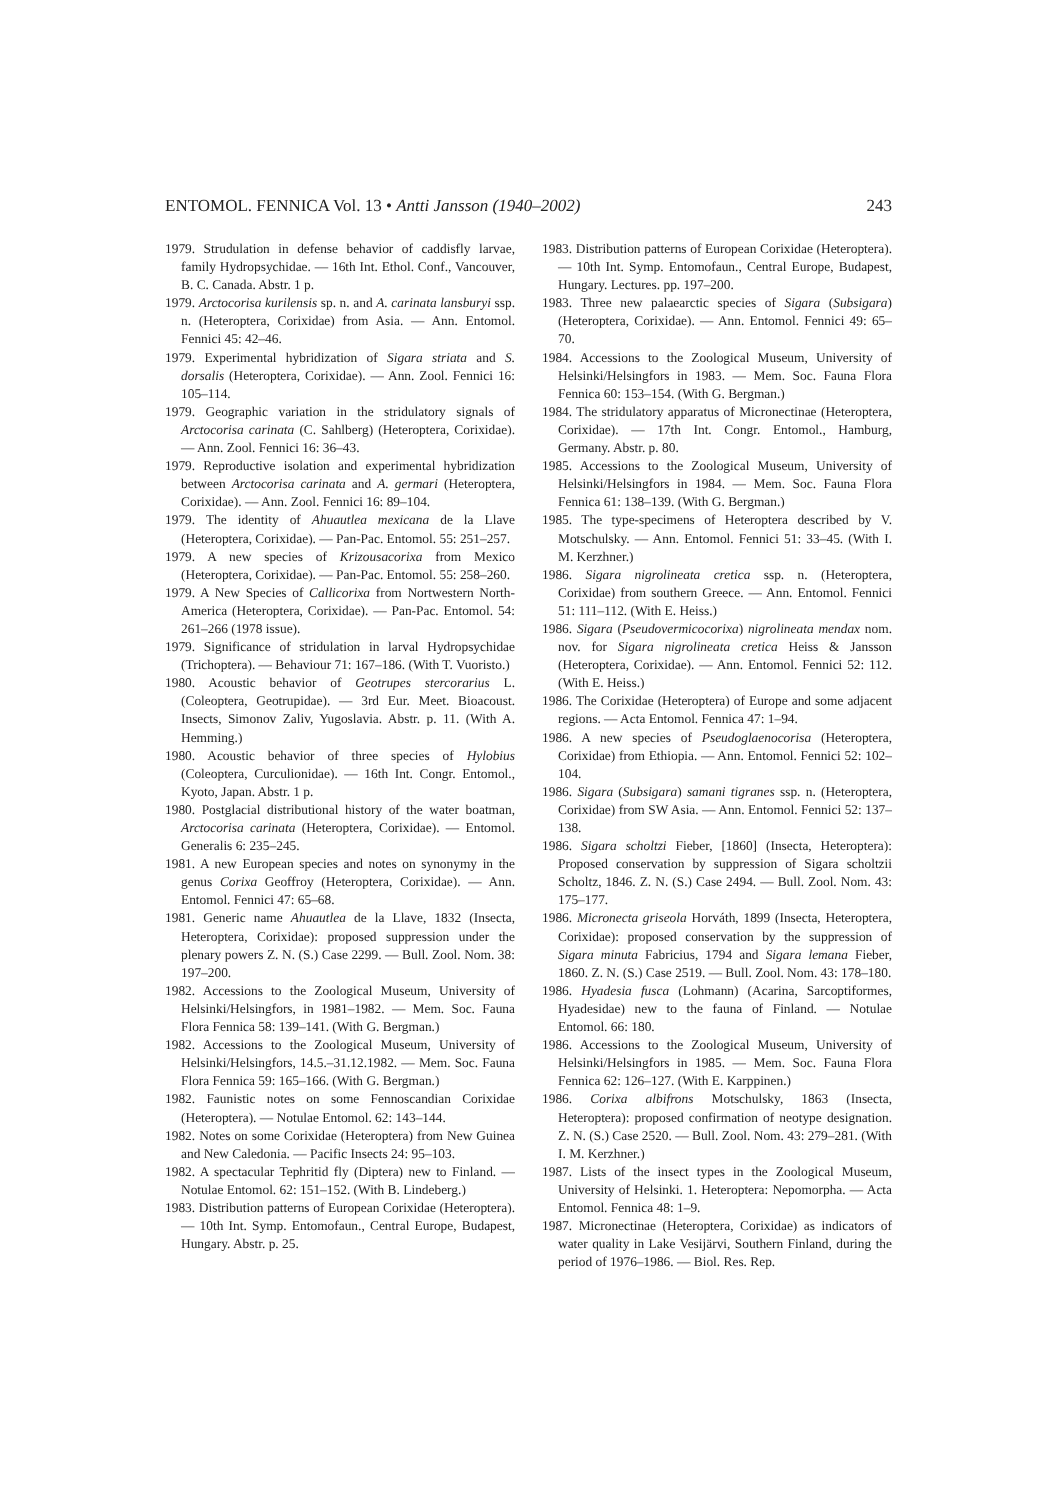ENTOMOL. FENNICA Vol. 13 • Antti Jansson (1940–2002) 243
1979. Strudulation in defense behavior of caddisfly larvae, family Hydropsychidae. — 16th Int. Ethol. Conf., Vancouver, B. C. Canada. Abstr. 1 p.
1979. Arctocorisa kurilensis sp. n. and A. carinata lansburyi ssp. n. (Heteroptera, Corixidae) from Asia. — Ann. Entomol. Fennici 45: 42–46.
1979. Experimental hybridization of Sigara striata and S. dorsalis (Heteroptera, Corixidae). — Ann. Zool. Fennici 16: 105–114.
1979. Geographic variation in the stridulatory signals of Arctocorisa carinata (C. Sahlberg) (Heteroptera, Corixidae). — Ann. Zool. Fennici 16: 36–43.
1979. Reproductive isolation and experimental hybridization between Arctocorisa carinata and A. germari (Heteroptera, Corixidae). — Ann. Zool. Fennici 16: 89–104.
1979. The identity of Ahuautlea mexicana de la Llave (Heteroptera, Corixidae). — Pan-Pac. Entomol. 55: 251–257.
1979. A new species of Krizousacorixa from Mexico (Heteroptera, Corixidae). — Pan-Pac. Entomol. 55: 258–260.
1979. A New Species of Callicorixa from Nortwestern North-America (Heteroptera, Corixidae). — Pan-Pac. Entomol. 54: 261–266 (1978 issue).
1979. Significance of stridulation in larval Hydropsychidae (Trichoptera). — Behaviour 71: 167–186. (With T. Vuoristo.)
1980. Acoustic behavior of Geotrupes stercorarius L. (Coleoptera, Geotrupidae). — 3rd Eur. Meet. Bioacoust. Insects, Simonov Zaliv, Yugoslavia. Abstr. p. 11. (With A. Hemming.)
1980. Acoustic behavior of three species of Hylobius (Coleoptera, Curculionidae). — 16th Int. Congr. Entomol., Kyoto, Japan. Abstr. 1 p.
1980. Postglacial distributional history of the water boatman, Arctocorisa carinata (Heteroptera, Corixidae). — Entomol. Generalis 6: 235–245.
1981. A new European species and notes on synonymy in the genus Corixa Geoffroy (Heteroptera, Corixidae). — Ann. Entomol. Fennici 47: 65–68.
1981. Generic name Ahuautlea de la Llave, 1832 (Insecta, Heteroptera, Corixidae): proposed suppression under the plenary powers Z. N. (S.) Case 2299. — Bull. Zool. Nom. 38: 197–200.
1982. Accessions to the Zoological Museum, University of Helsinki/Helsingfors, in 1981–1982. — Mem. Soc. Fauna Flora Fennica 58: 139–141. (With G. Bergman.)
1982. Accessions to the Zoological Museum, University of Helsinki/Helsingfors, 14.5.–31.12.1982. — Mem. Soc. Fauna Flora Fennica 59: 165–166. (With G. Bergman.)
1982. Faunistic notes on some Fennoscandian Corixidae (Heteroptera). — Notulae Entomol. 62: 143–144.
1982. Notes on some Corixidae (Heteroptera) from New Guinea and New Caledonia. — Pacific Insects 24: 95–103.
1982. A spectacular Tephritid fly (Diptera) new to Finland. — Notulae Entomol. 62: 151–152. (With B. Lindeberg.)
1983. Distribution patterns of European Corixidae (Heteroptera). — 10th Int. Symp. Entomofaun., Central Europe, Budapest, Hungary. Abstr. p. 25.
1983. Distribution patterns of European Corixidae (Heteroptera). — 10th Int. Symp. Entomofaun., Central Europe, Budapest, Hungary. Lectures. pp. 197–200.
1983. Three new palaearctic species of Sigara (Subsigara) (Heteroptera, Corixidae). — Ann. Entomol. Fennici 49: 65–70.
1984. Accessions to the Zoological Museum, University of Helsinki/Helsingfors in 1983. — Mem. Soc. Fauna Flora Fennica 60: 153–154. (With G. Bergman.)
1984. The stridulatory apparatus of Micronectinae (Heteroptera, Corixidae). — 17th Int. Congr. Entomol., Hamburg, Germany. Abstr. p. 80.
1985. Accessions to the Zoological Museum, University of Helsinki/Helsingfors in 1984. — Mem. Soc. Fauna Flora Fennica 61: 138–139. (With G. Bergman.)
1985. The type-specimens of Heteroptera described by V. Motschulsky. — Ann. Entomol. Fennici 51: 33–45. (With I. M. Kerzhner.)
1986. Sigara nigrolineata cretica ssp. n. (Heteroptera, Corixidae) from southern Greece. — Ann. Entomol. Fennici 51: 111–112. (With E. Heiss.)
1986. Sigara (Pseudovermicocorixa) nigrolineata mendax nom. nov. for Sigara nigrolineata cretica Heiss & Jansson (Heteroptera, Corixidae). — Ann. Entomol. Fennici 52: 112. (With E. Heiss.)
1986. The Corixidae (Heteroptera) of Europe and some adjacent regions. — Acta Entomol. Fennica 47: 1–94.
1986. A new species of Pseudoglaenocorisa (Heteroptera, Corixidae) from Ethiopia. — Ann. Entomol. Fennici 52: 102–104.
1986. Sigara (Subsigara) samani tigranes ssp. n. (Heteroptera, Corixidae) from SW Asia. — Ann. Entomol. Fennici 52: 137–138.
1986. Sigara scholtzi Fieber, [1860] (Insecta, Heteroptera): Proposed conservation by suppression of Sigara scholtzii Scholtz, 1846. Z. N. (S.) Case 2494. — Bull. Zool. Nom. 43: 175–177.
1986. Micronecta griseola Horváth, 1899 (Insecta, Heteroptera, Corixidae): proposed conservation by the suppression of Sigara minuta Fabricius, 1794 and Sigara lemana Fieber, 1860. Z. N. (S.) Case 2519. — Bull. Zool. Nom. 43: 178–180.
1986. Hyadesia fusca (Lohmann) (Acarina, Sarcoptiformes, Hyadesidae) new to the fauna of Finland. — Notulae Entomol. 66: 180.
1986. Accessions to the Zoological Museum, University of Helsinki/Helsingfors in 1985. — Mem. Soc. Fauna Flora Fennica 62: 126–127. (With E. Karppinen.)
1986. Corixa albifrons Motschulsky, 1863 (Insecta, Heteroptera): proposed confirmation of neotype designation. Z. N. (S.) Case 2520. — Bull. Zool. Nom. 43: 279–281. (With I. M. Kerzhner.)
1987. Lists of the insect types in the Zoological Museum, University of Helsinki. 1. Heteroptera: Nepomorpha. — Acta Entomol. Fennica 48: 1–9.
1987. Micronectinae (Heteroptera, Corixidae) as indicators of water quality in Lake Vesijärvi, Southern Finland, during the period of 1976–1986. — Biol. Res. Rep.